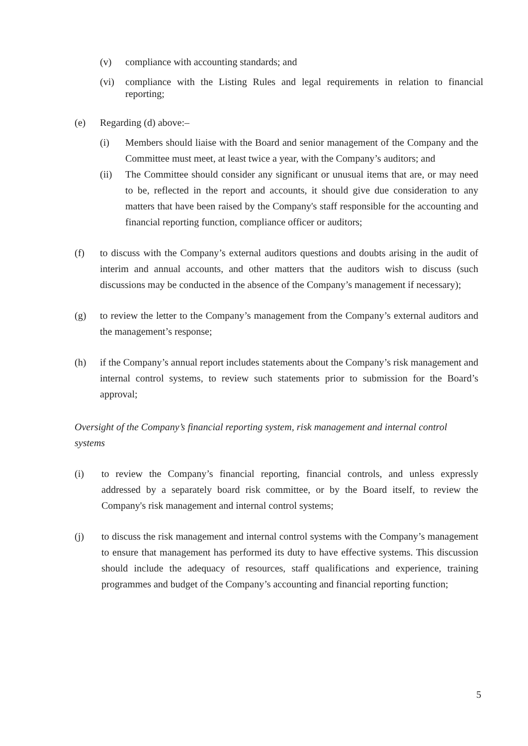(v) compliance with accounting standards; and
(vi) compliance with the Listing Rules and legal requirements in relation to financial reporting;
(e) Regarding (d) above:–
(i) Members should liaise with the Board and senior management of the Company and the Committee must meet, at least twice a year, with the Company’s auditors; and
(ii) The Committee should consider any significant or unusual items that are, or may need to be, reflected in the report and accounts, it should give due consideration to any matters that have been raised by the Company's staff responsible for the accounting and financial reporting function, compliance officer or auditors;
(f) to discuss with the Company’s external auditors questions and doubts arising in the audit of interim and annual accounts, and other matters that the auditors wish to discuss (such discussions may be conducted in the absence of the Company’s management if necessary);
(g) to review the letter to the Company’s management from the Company’s external auditors and the management’s response;
(h) if the Company’s annual report includes statements about the Company’s risk management and internal control systems, to review such statements prior to submission for the Board’s approval;
Oversight of the Company’s financial reporting system, risk management and internal control systems
(i) to review the Company’s financial reporting, financial controls, and unless expressly addressed by a separately board risk committee, or by the Board itself, to review the Company's risk management and internal control systems;
(j) to discuss the risk management and internal control systems with the Company’s management to ensure that management has performed its duty to have effective systems. This discussion should include the adequacy of resources, staff qualifications and experience, training programmes and budget of the Company’s accounting and financial reporting function;
5